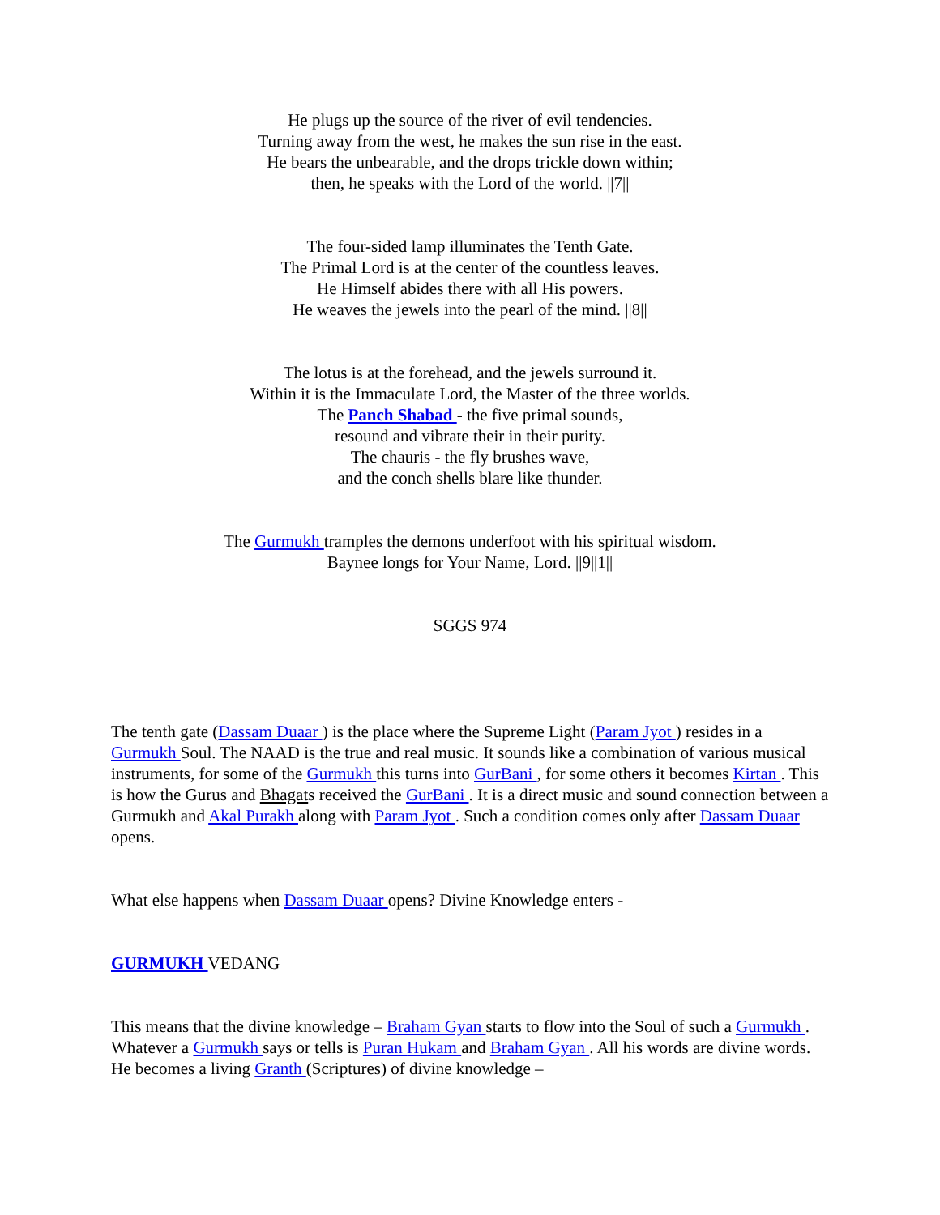He plugs up the source of the river of evil tendencies.
Turning away from the west, he makes the sun rise in the east.
He bears the unbearable, and the drops trickle down within;
then, he speaks with the Lord of the world. ||7||
The four-sided lamp illuminates the Tenth Gate.
The Primal Lord is at the center of the countless leaves.
He Himself abides there with all His powers.
He weaves the jewels into the pearl of the mind. ||8||
The lotus is at the forehead, and the jewels surround it.
Within it is the Immaculate Lord, the Master of the three worlds.
The Panch Shabad - the five primal sounds,
resound and vibrate their in their purity.
The chauris - the fly brushes wave,
and the conch shells blare like thunder.
The Gurmukh tramples the demons underfoot with his spiritual wisdom.
Baynee longs for Your Name, Lord. ||9||1||
SGGS 974
The tenth gate (Dassam Duaar ) is the place where the Supreme Light (Param Jyot ) resides in a Gurmukh Soul. The NAAD is the true and real music. It sounds like a combination of various musical instruments, for some of the Gurmukh this turns into GurBani , for some others it becomes Kirtan . This is how the Gurus and Bhagats received the GurBani . It is a direct music and sound connection between a Gurmukh and Akal Purakh along with Param Jyot . Such a condition comes only after Dassam Duaar opens.
What else happens when Dassam Duaar opens? Divine Knowledge enters -
GURMUKH VEDANG
This means that the divine knowledge – Braham Gyan starts to flow into the Soul of such a Gurmukh . Whatever a Gurmukh says or tells is Puran Hukam and Braham Gyan . All his words are divine words. He becomes a living Granth (Scriptures) of divine knowledge –